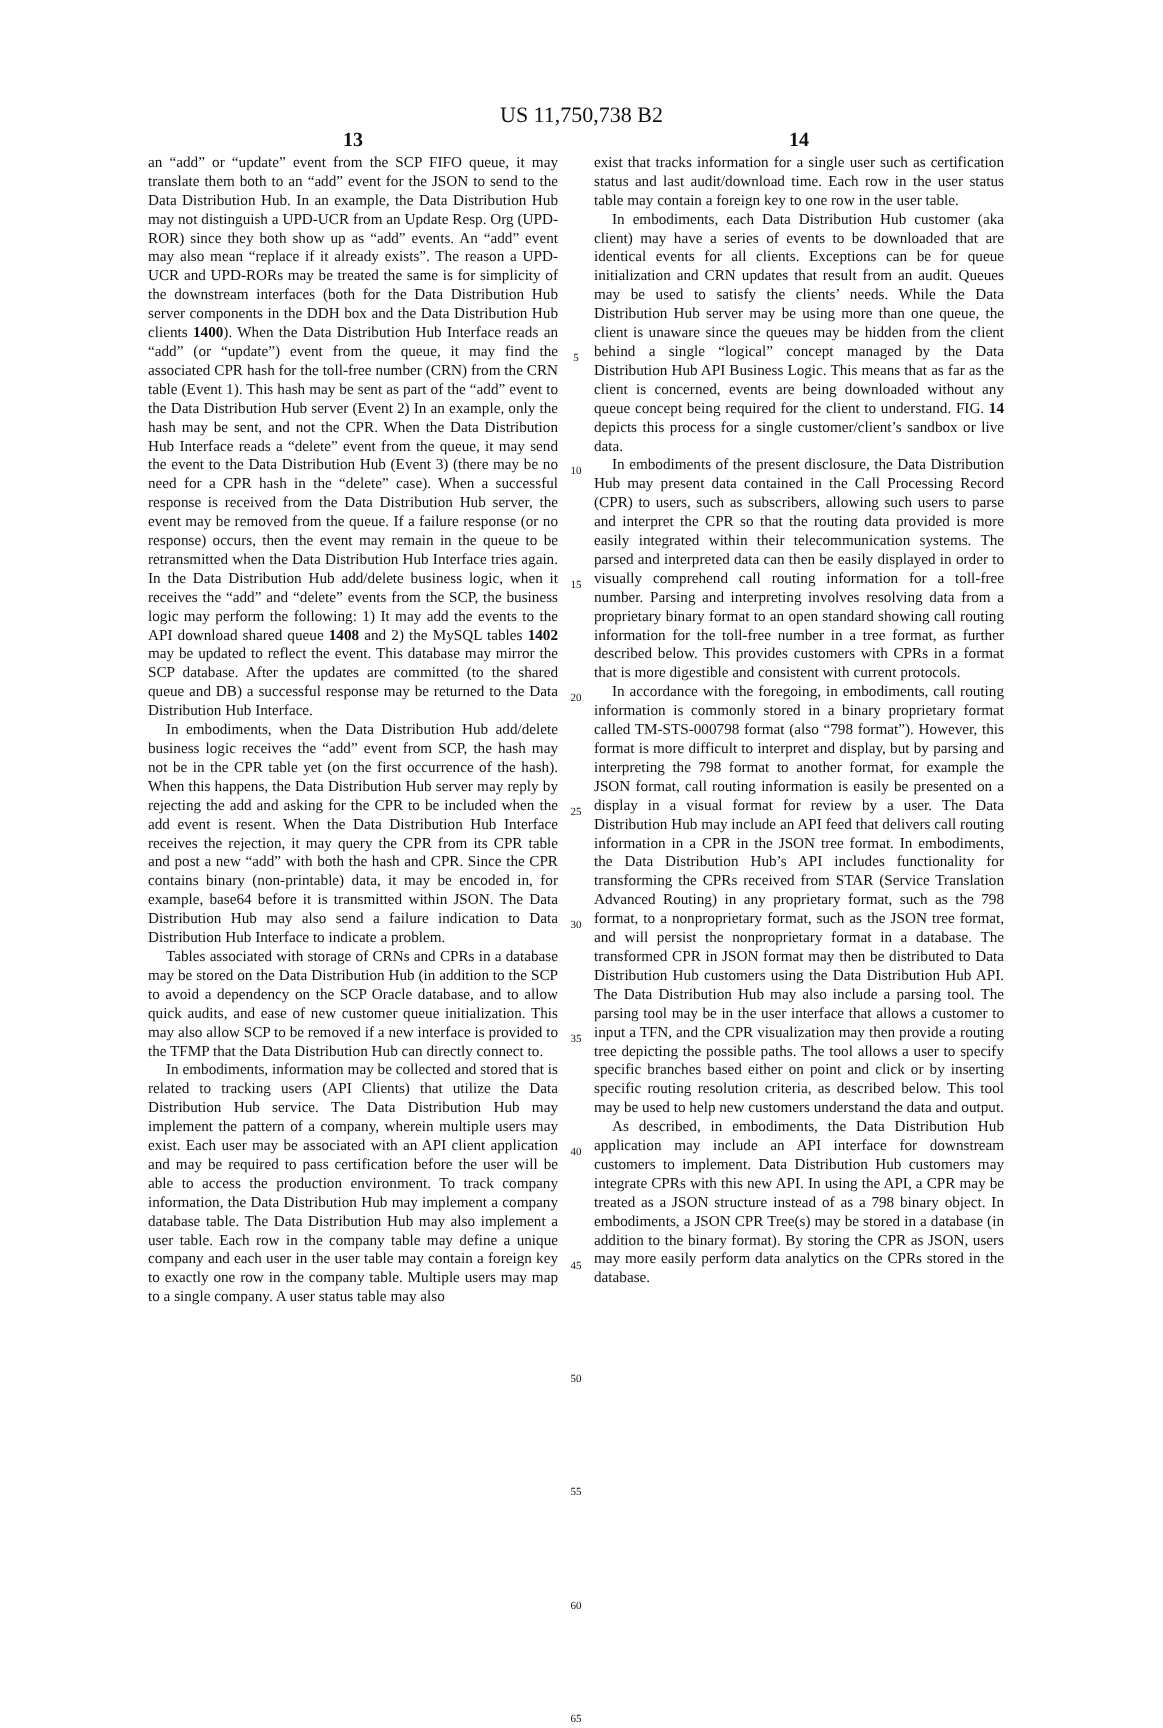US 11,750,738 B2
13
an “add” or “update” event from the SCP FIFO queue, it may translate them both to an “add” event for the JSON to send to the Data Distribution Hub. In an example, the Data Distribution Hub may not distinguish a UPD-UCR from an Update Resp. Org (UPD-ROR) since they both show up as “add” events. An “add” event may also mean “replace if it already exists”. The reason a UPD-UCR and UPD-RORs may be treated the same is for simplicity of the downstream interfaces (both for the Data Distribution Hub server components in the DDH box and the Data Distribution Hub clients 1400). When the Data Distribution Hub Interface reads an “add” (or “update”) event from the queue, it may find the associated CPR hash for the toll-free number (CRN) from the CRN table (Event 1). This hash may be sent as part of the “add” event to the Data Distribution Hub server (Event 2) In an example, only the hash may be sent, and not the CPR. When the Data Distribution Hub Interface reads a “delete” event from the queue, it may send the event to the Data Distribution Hub (Event 3) (there may be no need for a CPR hash in the “delete” case). When a successful response is received from the Data Distribution Hub server, the event may be removed from the queue. If a failure response (or no response) occurs, then the event may remain in the queue to be retransmitted when the Data Distribution Hub Interface tries again. In the Data Distribution Hub add/delete business logic, when it receives the “add” and “delete” events from the SCP, the business logic may perform the following: 1) It may add the events to the API download shared queue 1408 and 2) the MySQL tables 1402 may be updated to reflect the event. This database may mirror the SCP database. After the updates are committed (to the shared queue and DB) a successful response may be returned to the Data Distribution Hub Interface.
In embodiments, when the Data Distribution Hub add/delete business logic receives the “add” event from SCP, the hash may not be in the CPR table yet (on the first occurrence of the hash). When this happens, the Data Distribution Hub server may reply by rejecting the add and asking for the CPR to be included when the add event is resent. When the Data Distribution Hub Interface receives the rejection, it may query the CPR from its CPR table and post a new “add” with both the hash and CPR. Since the CPR contains binary (non-printable) data, it may be encoded in, for example, base64 before it is transmitted within JSON. The Data Distribution Hub may also send a failure indication to Data Distribution Hub Interface to indicate a problem.
Tables associated with storage of CRNs and CPRs in a database may be stored on the Data Distribution Hub (in addition to the SCP to avoid a dependency on the SCP Oracle database, and to allow quick audits, and ease of new customer queue initialization. This may also allow SCP to be removed if a new interface is provided to the TFMP that the Data Distribution Hub can directly connect to.
In embodiments, information may be collected and stored that is related to tracking users (API Clients) that utilize the Data Distribution Hub service. The Data Distribution Hub may implement the pattern of a company, wherein multiple users may exist. Each user may be associated with an API client application and may be required to pass certification before the user will be able to access the production environment. To track company information, the Data Distribution Hub may implement a company database table. The Data Distribution Hub may also implement a user table. Each row in the company table may define a unique company and each user in the user table may contain a foreign key to exactly one row in the company table. Multiple users may map to a single company. A user status table may also
5
10
15
20
25
30
35
40
45
50
55
60
65
14
exist that tracks information for a single user such as certification status and last audit/download time. Each row in the user status table may contain a foreign key to one row in the user table.
In embodiments, each Data Distribution Hub customer (aka client) may have a series of events to be downloaded that are identical events for all clients. Exceptions can be for queue initialization and CRN updates that result from an audit. Queues may be used to satisfy the clients’ needs. While the Data Distribution Hub server may be using more than one queue, the client is unaware since the queues may be hidden from the client behind a single “logical” concept managed by the Data Distribution Hub API Business Logic. This means that as far as the client is concerned, events are being downloaded without any queue concept being required for the client to understand. FIG. 14 depicts this process for a single customer/client’s sandbox or live data.
In embodiments of the present disclosure, the Data Distribution Hub may present data contained in the Call Processing Record (CPR) to users, such as subscribers, allowing such users to parse and interpret the CPR so that the routing data provided is more easily integrated within their telecommunication systems. The parsed and interpreted data can then be easily displayed in order to visually comprehend call routing information for a toll-free number. Parsing and interpreting involves resolving data from a proprietary binary format to an open standard showing call routing information for the toll-free number in a tree format, as further described below. This provides customers with CPRs in a format that is more digestible and consistent with current protocols.
In accordance with the foregoing, in embodiments, call routing information is commonly stored in a binary proprietary format called TM-STS-000798 format (also “798 format”). However, this format is more difficult to interpret and display, but by parsing and interpreting the 798 format to another format, for example the JSON format, call routing information is easily be presented on a display in a visual format for review by a user. The Data Distribution Hub may include an API feed that delivers call routing information in a CPR in the JSON tree format. In embodiments, the Data Distribution Hub’s API includes functionality for transforming the CPRs received from STAR (Service Translation Advanced Routing) in any proprietary format, such as the 798 format, to a nonproprietary format, such as the JSON tree format, and will persist the nonproprietary format in a database. The transformed CPR in JSON format may then be distributed to Data Distribution Hub customers using the Data Distribution Hub API. The Data Distribution Hub may also include a parsing tool. The parsing tool may be in the user interface that allows a customer to input a TFN, and the CPR visualization may then provide a routing tree depicting the possible paths. The tool allows a user to specify specific branches based either on point and click or by inserting specific routing resolution criteria, as described below. This tool may be used to help new customers understand the data and output.
As described, in embodiments, the Data Distribution Hub application may include an API interface for downstream customers to implement. Data Distribution Hub customers may integrate CPRs with this new API. In using the API, a CPR may be treated as a JSON structure instead of as a 798 binary object. In embodiments, a JSON CPR Tree(s) may be stored in a database (in addition to the binary format). By storing the CPR as JSON, users may more easily perform data analytics on the CPRs stored in the database.